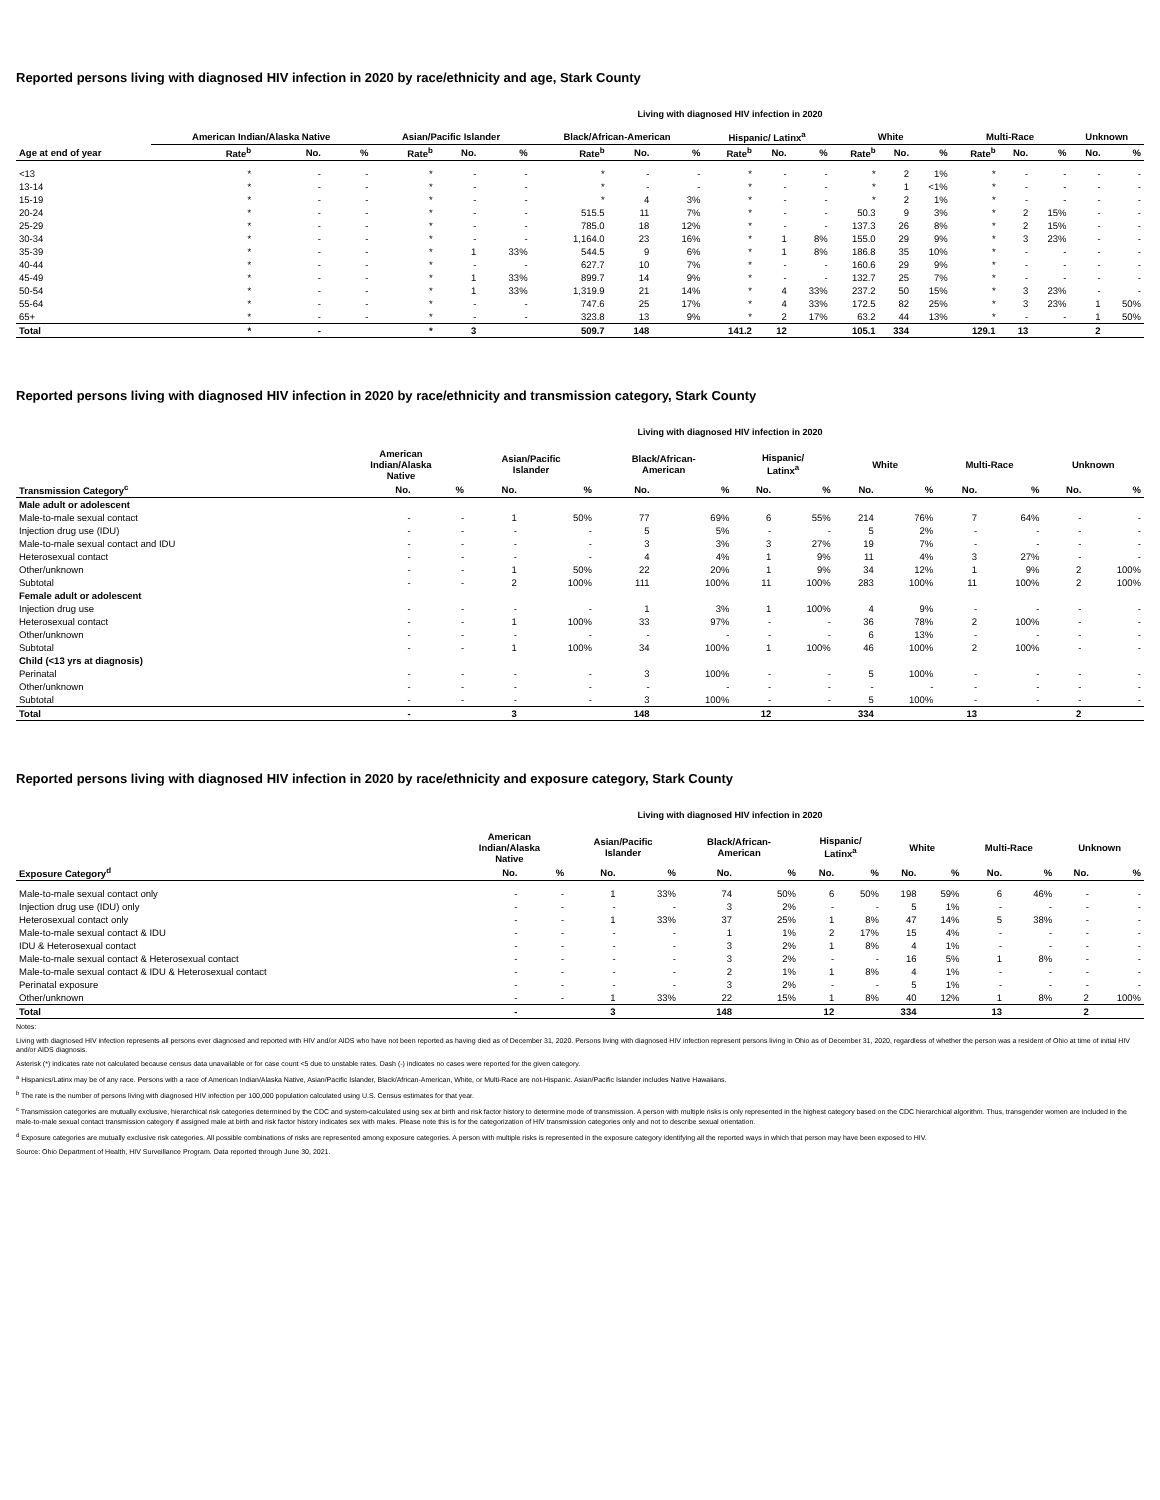Reported persons living with diagnosed HIV infection in 2020 by race/ethnicity and age, Stark County
Living with diagnosed HIV infection in 2020
| | American Indian/Alaska Native | | | Asian/Pacific Islander | | | Black/African-American | | | Hispanic/ Latinx<sup>a</sup> | | | White | | | Multi-Race | | | Unknown | |
| --- | --- | --- | --- | --- | --- | --- | --- | --- | --- | --- | --- | --- | --- | --- | --- | --- | --- | --- | --- | --- |
| Age at end of year | Rate<sup>b</sup> | No. | % | Rate<sup>b</sup> | No. | % | Rate<sup>b</sup> | No. | % | Rate<sup>b</sup> | No. | % | Rate<sup>b</sup> | No. | % | Rate<sup>b</sup> | No. | % | No. | % |
| <13 | * | - | - | * | - | - | * | - | - | * | - | - | * | 2 | 1% | * | - | - | - | - |
| 13-14 | * | - | - | * | - | - | * | - | - | * | - | - | * | 1 | <1% | * | - | - | - | - |
| 15-19 | * | - | - | * | - | - | * | 4 | 3% | * | - | - | * | 2 | 1% | * | - | - | - | - |
| 20-24 | * | - | - | * | - | - | 515.5 | 11 | 7% | * | - | - | 50.3 | 9 | 3% | * | 2 | 15% | - | - |
| 25-29 | * | - | - | * | - | - | 785.0 | 18 | 12% | * | - | - | 137.3 | 26 | 8% | * | 2 | 15% | - | - |
| 30-34 | * | - | - | * | - | - | 1,164.0 | 23 | 16% | * | 1 | 8% | 155.0 | 29 | 9% | * | 3 | 23% | - | - |
| 35-39 | * | - | - | * | 1 | 33% | 544.5 | 9 | 6% | * | 1 | 8% | 186.8 | 35 | 10% | * | - | - | - | - |
| 40-44 | * | - | - | * | - | - | 627.7 | 10 | 7% | * | - | - | 160.6 | 29 | 9% | * | - | - | - | - |
| 45-49 | * | - | - | * | 1 | 33% | 899.7 | 14 | 9% | * | - | - | 132.7 | 25 | 7% | * | - | - | - | - |
| 50-54 | * | - | - | * | 1 | 33% | 1,319.9 | 21 | 14% | * | 4 | 33% | 237.2 | 50 | 15% | * | 3 | 23% | - | - |
| 55-64 | * | - | - | * | - | - | 747.6 | 25 | 17% | * | 4 | 33% | 172.5 | 82 | 25% | * | 3 | 23% | 1 | 50% |
| 65+ | * | - | - | * | - | - | 323.8 | 13 | 9% | * | 2 | 17% | 63.2 | 44 | 13% | * | - | - | 1 | 50% |
| Total | * | - | | * | 3 | | 509.7 | 148 | | 141.2 | 12 | | 105.1 | 334 | | 129.1 | 13 | | 2 | |
Reported persons living with diagnosed HIV infection in 2020 by race/ethnicity and transmission category, Stark County
Living with diagnosed HIV infection in 2020
| | American Indian/Alaska Native | | Asian/Pacific Islander | | Black/African- American | | Hispanic/ Latinx<sup>a</sup> | | White | | Multi-Race | | Unknown | |
| --- | --- | --- | --- | --- | --- | --- | --- | --- | --- | --- | --- | --- | --- | --- |
| Transmission Category<sup>c</sup> | No. | % | No. | % | No. | % | No. | % | No. | % | No. | % | No. | % |
| Male adult or adolescent | | | | | | | | | | | | | | |
| Male-to-male sexual contact | - | - | 1 | 50% | 77 | 69% | 6 | 55% | 214 | 76% | 7 | 64% | - | - |
| Injection drug use (IDU) | - | - | - | - | 5 | 5% | - | - | 5 | 2% | - | - | - | - |
| Male-to-male sexual contact and IDU | - | - | - | - | 3 | 3% | 3 | 27% | 19 | 7% | - | - | - | - |
| Heterosexual contact | - | - | - | - | 4 | 4% | 1 | 9% | 11 | 4% | 3 | 27% | - | - |
| Other/unknown | - | - | 1 | 50% | 22 | 20% | 1 | 9% | 34 | 12% | 1 | 9% | 2 | 100% |
| Subtotal | - | - | 2 | 100% | 111 | 100% | 11 | 100% | 283 | 100% | 11 | 100% | 2 | 100% |
| Female adult or adolescent | | | | | | | | | | | | | | |
| Injection drug use | - | - | - | - | 1 | 3% | 1 | 100% | 4 | 9% | - | - | - | - |
| Heterosexual contact | - | - | 1 | 100% | 33 | 97% | - | - | 36 | 78% | 2 | 100% | - | - |
| Other/unknown | - | - | - | - | - | - | - | - | 6 | 13% | - | - | - | - |
| Subtotal | - | - | 1 | 100% | 34 | 100% | 1 | 100% | 46 | 100% | 2 | 100% | - | - |
| Child (<13 yrs at diagnosis) | | | | | | | | | | | | | | |
| Perinatal | - | - | - | - | 3 | 100% | - | - | 5 | 100% | - | - | - | - |
| Other/unknown | - | - | - | - | - | - | - | - | - | - | - | - | - | - |
| Subtotal | - | - | - | - | 3 | 100% | - | - | 5 | 100% | - | - | - | - |
| Total | - | | 3 | | 148 | | 12 | | 334 | | 13 | | 2 | |
Reported persons living with diagnosed HIV infection in 2020 by race/ethnicity and exposure category, Stark County
Living with diagnosed HIV infection in 2020
| | American Indian/Alaska Native | | Asian/Pacific Islander | | Black/African- American | | Hispanic/ Latinx<sup>a</sup> | | White | | Multi-Race | | Unknown | |
| --- | --- | --- | --- | --- | --- | --- | --- | --- | --- | --- | --- | --- | --- | --- |
| Exposure Category<sup>d</sup> | No. | % | No. | % | No. | % | No. | % | No. | % | No. | % | No. | % |
| Male-to-male sexual contact only | - | - | 1 | 33% | 74 | 50% | 6 | 50% | 198 | 59% | 6 | 46% | - | - |
| Injection drug use (IDU) only | - | - | - | - | 3 | 2% | - | - | 5 | 1% | - | - | - | - |
| Heterosexual contact only | - | - | 1 | 33% | 37 | 25% | 1 | 8% | 47 | 14% | 5 | 38% | - | - |
| Male-to-male sexual contact & IDU | - | - | - | - | 1 | 1% | 2 | 17% | 15 | 4% | - | - | - | - |
| IDU & Heterosexual contact | - | - | - | - | 3 | 2% | 1 | 8% | 4 | 1% | - | - | - | - |
| Male-to-male sexual contact & Heterosexual contact | - | - | - | - | 3 | 2% | - | - | 16 | 5% | 1 | 8% | - | - |
| Male-to-male sexual contact & IDU & Heterosexual contact | - | - | - | - | 2 | 1% | 1 | 8% | 4 | 1% | - | - | - | - |
| Perinatal exposure | - | - | - | - | 3 | 2% | - | - | 5 | 1% | - | - | - | - |
| Other/unknown | - | - | 1 | 33% | 22 | 15% | 1 | 8% | 40 | 12% | 1 | 8% | 2 | 100% |
| Total | - | | 3 | | 148 | | 12 | | 334 | | 13 | | 2 | |
Notes:
Living with diagnosed HIV infection represents all persons ever diagnosed and reported with HIV and/or AIDS who have not been reported as having died as of December 31, 2020. Persons living with diagnosed HIV infection represent persons living in Ohio as of December 31, 2020, regardless of whether the person was a resident of Ohio at time of initial HIV and/or AIDS diagnosis.
Asterisk (*) indicates rate not calculated because census data unavailable or for case count <5 due to unstable rates. Dash (-) indicates no cases were reported for the given category.
<sup>a</sup> Hispanics/Latinx may be of any race. Persons with a race of American Indian/Alaska Native, Asian/Pacific Islander, Black/African-American, White, or Multi-Race are not-Hispanic. Asian/Pacific Islander includes Native Hawaiians.
<sup>b</sup> The rate is the number of persons living with diagnosed HIV infection per 100,000 population calculated using U.S. Census estimates for that year.
<sup>c</sup> Transmission categories are mutually exclusive, hierarchical risk categories determined by the CDC and system-calculated using sex at birth and risk factor history to determine mode of transmission. A person with multiple risks is only represented in the highest category based on the CDC hierarchical algorithm. Thus, transgender women are included in the male-to-male sexual contact transmission category if assigned male at birth and risk factor history indicates sex with males. Please note this is for the categorization of HIV transmission categories only and not to describe sexual orientation.
<sup>d</sup> Exposure categories are mutually exclusive risk categories. All possible combinations of risks are represented among exposure categories. A person with multiple risks is represented in the exposure category identifying all the reported ways in which that person may have been exposed to HIV.
Source: Ohio Department of Health, HIV Surveillance Program. Data reported through June 30, 2021.